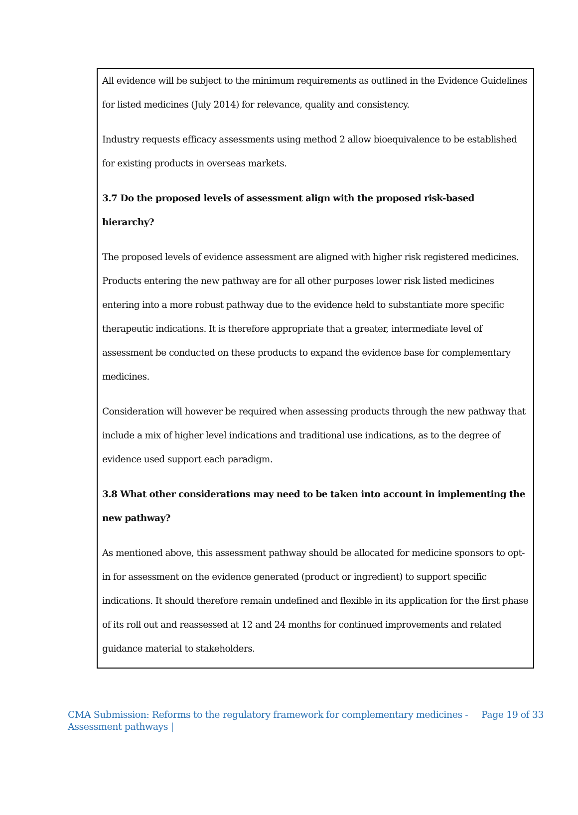All evidence will be subject to the minimum requirements as outlined in the Evidence Guidelines for listed medicines (July 2014) for relevance, quality and consistency.
Industry requests efficacy assessments using method 2 allow bioequivalence to be established for existing products in overseas markets.
3.7 Do the proposed levels of assessment align with the proposed risk-based hierarchy?
The proposed levels of evidence assessment are aligned with higher risk registered medicines. Products entering the new pathway are for all other purposes lower risk listed medicines entering into a more robust pathway due to the evidence held to substantiate more specific therapeutic indications. It is therefore appropriate that a greater, intermediate level of assessment be conducted on these products to expand the evidence base for complementary medicines.
Consideration will however be required when assessing products through the new pathway that include a mix of higher level indications and traditional use indications, as to the degree of evidence used support each paradigm.
3.8 What other considerations may need to be taken into account in implementing the new pathway?
As mentioned above, this assessment pathway should be allocated for medicine sponsors to opt-in for assessment on the evidence generated (product or ingredient) to support specific indications. It should therefore remain undefined and flexible in its application for the first phase of its roll out and reassessed at 12 and 24 months for continued improvements and related guidance material to stakeholders.
CMA Submission: Reforms to the regulatory framework for complementary medicines -
Assessment pathways |
Page 19 of 33